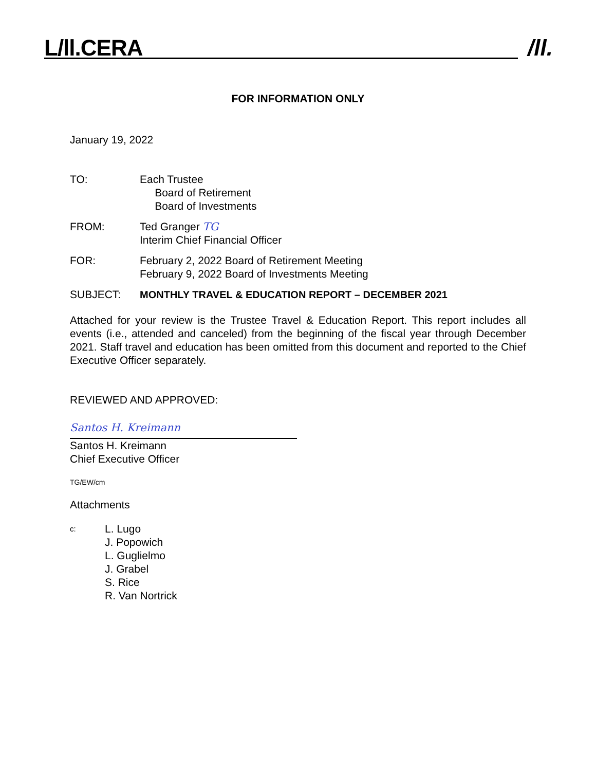L/ll.CERA /ll.
FOR INFORMATION ONLY
January 19, 2022
TO: Each Trustee
Board of Retirement
Board of Investments
FROM: Ted Granger TG
Interim Chief Financial Officer
FOR: February 2, 2022 Board of Retirement Meeting
February 9, 2022 Board of Investments Meeting
SUBJECT: MONTHLY TRAVEL & EDUCATION REPORT – DECEMBER 2021
Attached for your review is the Trustee Travel & Education Report. This report includes all events (i.e., attended and canceled) from the beginning of the fiscal year through December 2021. Staff travel and education has been omitted from this document and reported to the Chief Executive Officer separately.
REVIEWED AND APPROVED:
Santos H. Kreimann
Santos H. Kreimann
Chief Executive Officer
TG/EW/cm
Attachments
c:
L. Lugo
J. Popowich
L. Guglielmo
J. Grabel
S. Rice
R. Van Nortrick